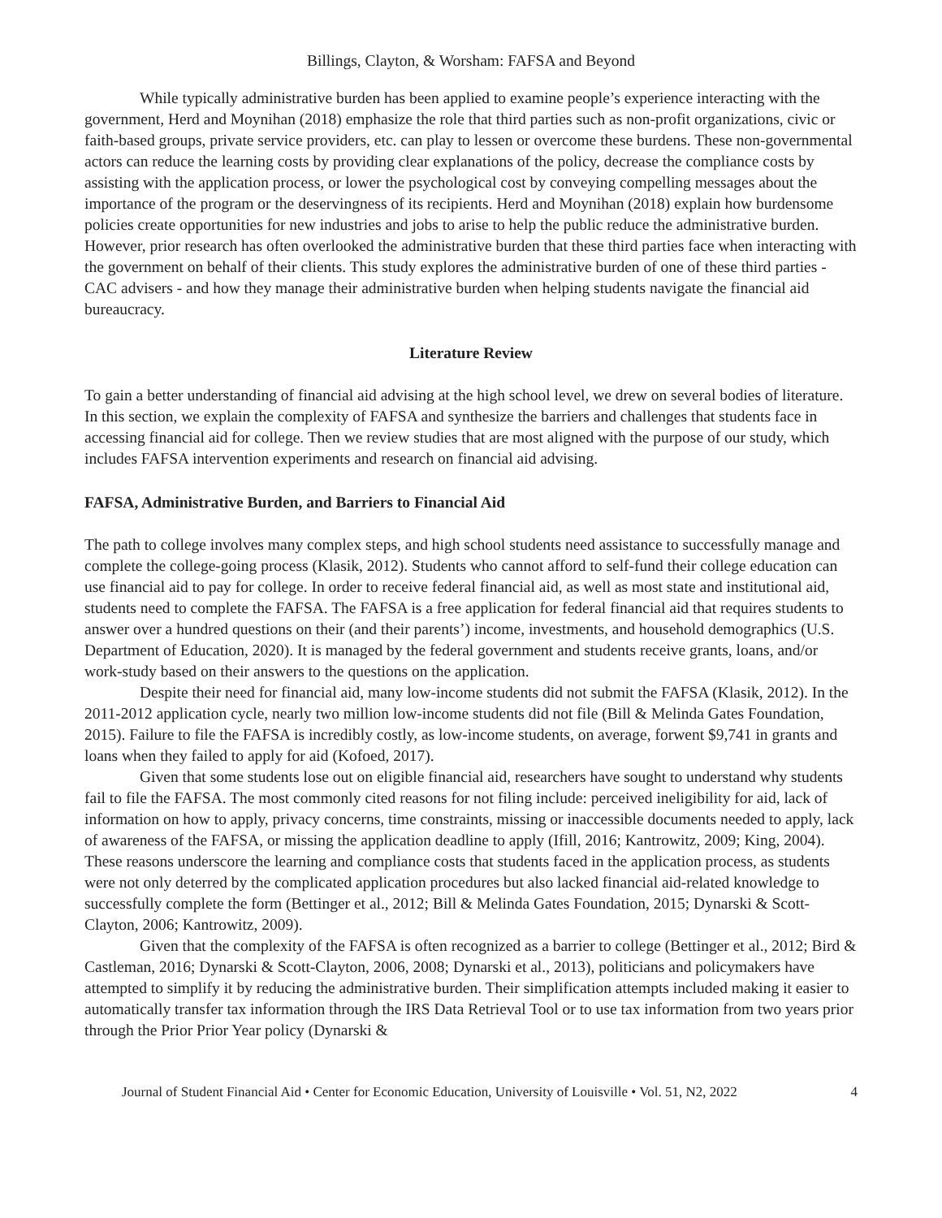Billings, Clayton, & Worsham: FAFSA and Beyond
While typically administrative burden has been applied to examine people’s experience interacting with the government, Herd and Moynihan (2018) emphasize the role that third parties such as non-profit organizations, civic or faith-based groups, private service providers, etc. can play to lessen or overcome these burdens. These non-governmental actors can reduce the learning costs by providing clear explanations of the policy, decrease the compliance costs by assisting with the application process, or lower the psychological cost by conveying compelling messages about the importance of the program or the deservingness of its recipients. Herd and Moynihan (2018) explain how burdensome policies create opportunities for new industries and jobs to arise to help the public reduce the administrative burden. However, prior research has often overlooked the administrative burden that these third parties face when interacting with the government on behalf of their clients. This study explores the administrative burden of one of these third parties - CAC advisers - and how they manage their administrative burden when helping students navigate the financial aid bureaucracy.
Literature Review
To gain a better understanding of financial aid advising at the high school level, we drew on several bodies of literature. In this section, we explain the complexity of FAFSA and synthesize the barriers and challenges that students face in accessing financial aid for college. Then we review studies that are most aligned with the purpose of our study, which includes FAFSA intervention experiments and research on financial aid advising.
FAFSA, Administrative Burden, and Barriers to Financial Aid
The path to college involves many complex steps, and high school students need assistance to successfully manage and complete the college-going process (Klasik, 2012). Students who cannot afford to self-fund their college education can use financial aid to pay for college. In order to receive federal financial aid, as well as most state and institutional aid, students need to complete the FAFSA. The FAFSA is a free application for federal financial aid that requires students to answer over a hundred questions on their (and their parents’) income, investments, and household demographics (U.S. Department of Education, 2020). It is managed by the federal government and students receive grants, loans, and/or work-study based on their answers to the questions on the application.
Despite their need for financial aid, many low-income students did not submit the FAFSA (Klasik, 2012). In the 2011-2012 application cycle, nearly two million low-income students did not file (Bill & Melinda Gates Foundation, 2015). Failure to file the FAFSA is incredibly costly, as low-income students, on average, forwent $9,741 in grants and loans when they failed to apply for aid (Kofoed, 2017).
Given that some students lose out on eligible financial aid, researchers have sought to understand why students fail to file the FAFSA. The most commonly cited reasons for not filing include: perceived ineligibility for aid, lack of information on how to apply, privacy concerns, time constraints, missing or inaccessible documents needed to apply, lack of awareness of the FAFSA, or missing the application deadline to apply (Ifill, 2016; Kantrowitz, 2009; King, 2004). These reasons underscore the learning and compliance costs that students faced in the application process, as students were not only deterred by the complicated application procedures but also lacked financial aid-related knowledge to successfully complete the form (Bettinger et al., 2012; Bill & Melinda Gates Foundation, 2015; Dynarski & Scott-Clayton, 2006; Kantrowitz, 2009).
Given that the complexity of the FAFSA is often recognized as a barrier to college (Bettinger et al., 2012; Bird & Castleman, 2016; Dynarski & Scott-Clayton, 2006, 2008; Dynarski et al., 2013), politicians and policymakers have attempted to simplify it by reducing the administrative burden. Their simplification attempts included making it easier to automatically transfer tax information through the IRS Data Retrieval Tool or to use tax information from two years prior through the Prior Prior Year policy (Dynarski &
Journal of Student Financial Aid • Center for Economic Education, University of Louisville • Vol. 51, N2, 2022 4